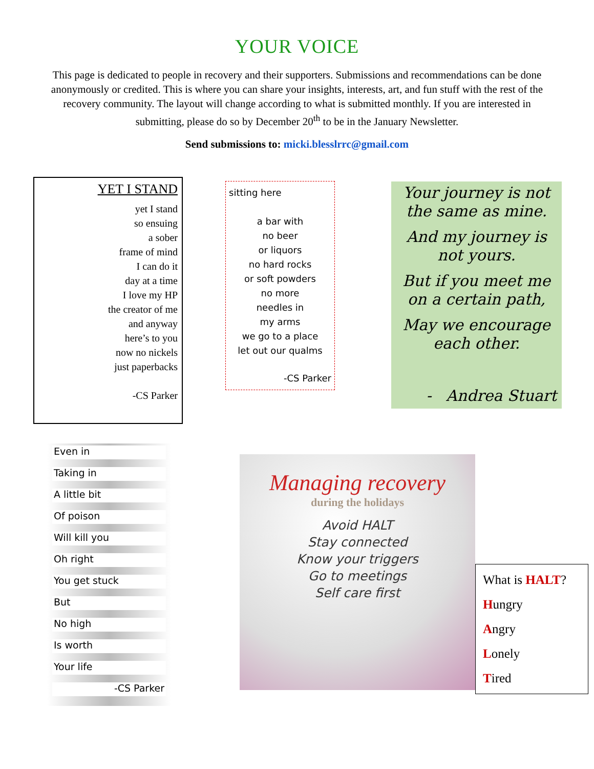YOUR VOICE
This page is dedicated to people in recovery and their supporters. Submissions and recommendations can be done anonymously or credited. This is where you can share your insights, interests, art, and fun stuff with the rest of the recovery community. The layout will change according to what is submitted monthly. If you are interested in submitting, please do so by December 20<sup>th</sup> to be in the January Newsletter.
Send submissions to: micki.blesslrrc@gmail.com
YET I STAND
yet I stand
so ensuing
a sober
frame of mind
I can do it
day at a time
I love my HP
the creator of me
and anyway
here’s to you
now no nickels
just paperbacks
-CS Parker
sitting here
a bar with
no beer
or liquors
no hard rocks
or soft powders
no more
needles in
my arms
we go to a place
let out our qualms
-CS Parker
Your journey is not the same as mine.
And my journey is not yours.
But if you meet me on a certain path,
May we encourage each other.
- Andrea Stuart
Even in
Taking in
A little bit
Of poison
Will kill you
Oh right
You get stuck
But
No high
Is worth
Your life
-CS Parker
Managing recovery
during the holidays
Avoid HALT
Stay connected
Know your triggers
Go to meetings
Self care first
What is HALT?
Hungry
Angry
Lonely
Tired